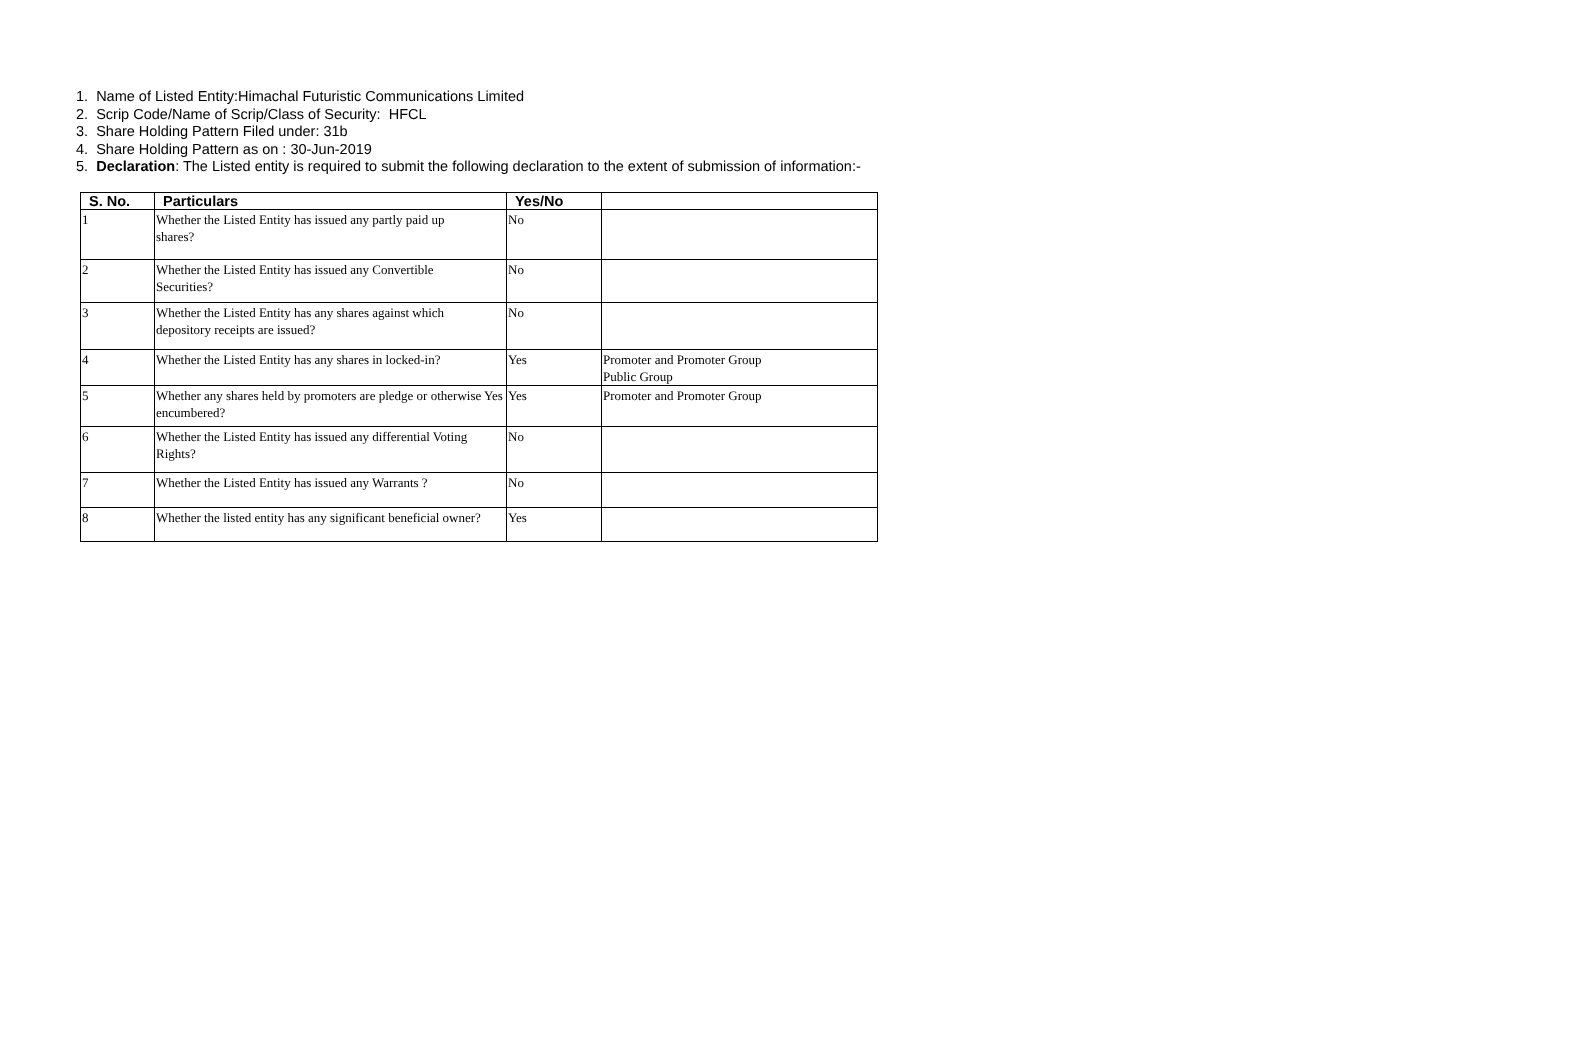1. Name of Listed Entity:Himachal Futuristic Communications Limited
2. Scrip Code/Name of Scrip/Class of Security: HFCL
3. Share Holding Pattern Filed under: 31b
4. Share Holding Pattern as on : 30-Jun-2019
5. Declaration: The Listed entity is required to submit the following declaration to the extent of submission of information:-
| S. No. | Particulars | Yes/No | |
| --- | --- | --- | --- |
| 1 | Whether the Listed Entity has issued any partly paid up shares? | No | |
| 2 | Whether the Listed Entity has issued any Convertible Securities? | No | |
| 3 | Whether the Listed Entity has any shares against which depository receipts are issued? | No | |
| 4 | Whether the Listed Entity has any shares in locked-in? | Yes | Promoter and Promoter Group Public Group |
| 5 | Whether any shares held by promoters are pledge or otherwise Yes encumbered? | Yes | Promoter and Promoter Group |
| 6 | Whether the Listed Entity has issued any differential Voting Rights? | No | |
| 7 | Whether the Listed Entity has issued any Warrants ? | No | |
| 8 | Whether the listed entity has any significant beneficial owner? | Yes | |